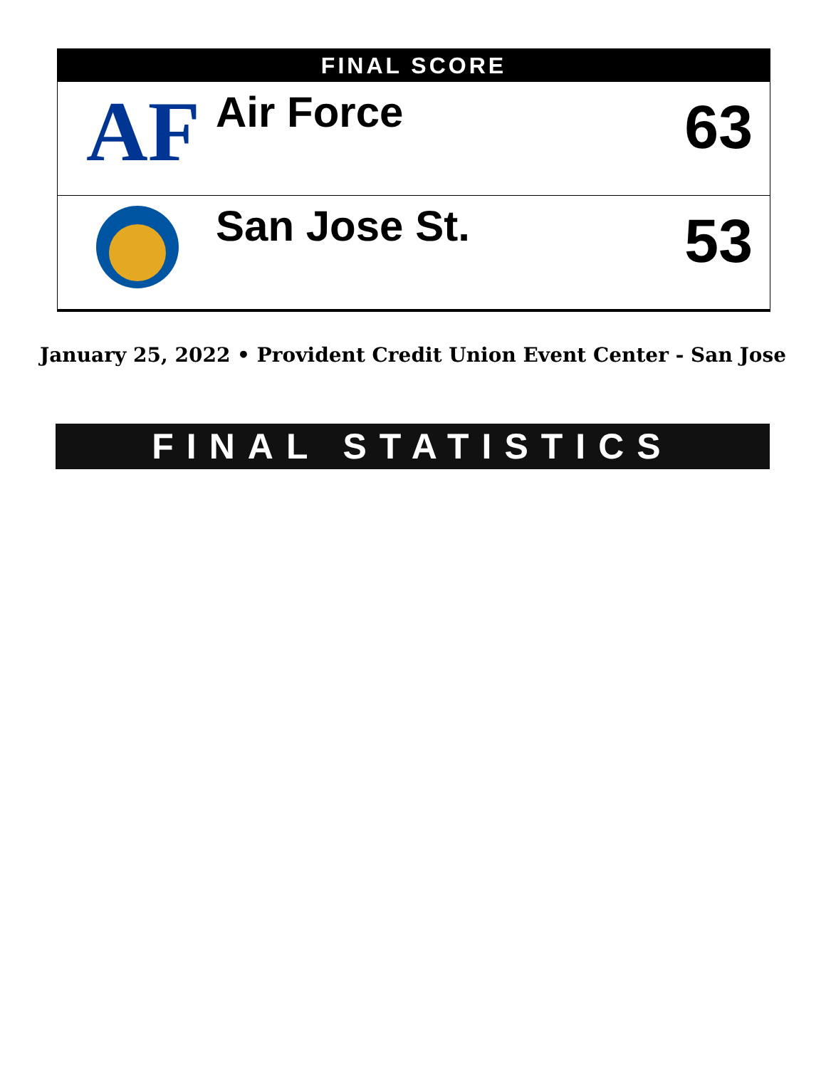FINAL SCORE
| AF | Air Force | 63 |
| | San Jose St. | 53 |
January 25, 2022 • Provident Credit Union Event Center - San Jose
FINAL STATISTICS